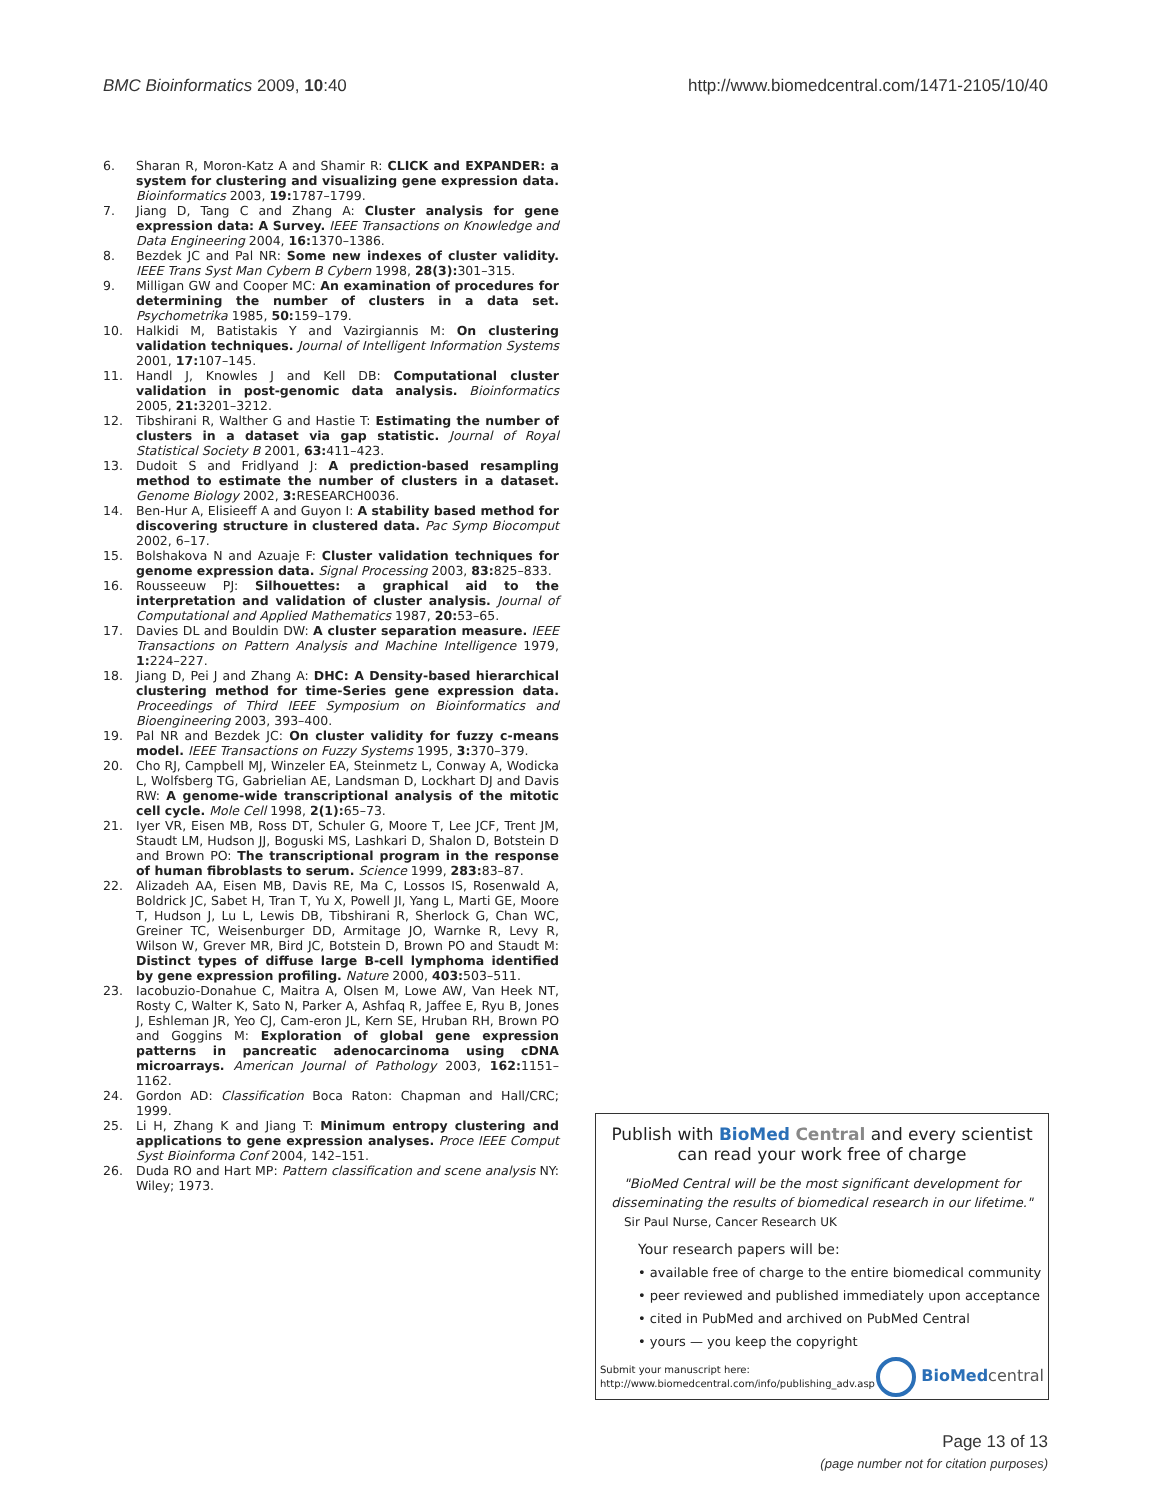BMC Bioinformatics 2009, 10:40
http://www.biomedcentral.com/1471-2105/10/40
6. Sharan R, Moron-Katz A and Shamir R: CLICK and EXPANDER: a system for clustering and visualizing gene expression data. Bioinformatics 2003, 19: 1787–1799.
7. Jiang D, Tang C and Zhang A: Cluster analysis for gene expression data: A Survey. IEEE Transactions on Knowledge and Data Engineering 2004, 16: 1370–1386.
8. Bezdek JC and Pal NR: Some new indexes of cluster validity. IEEE Trans Syst Man Cybern B Cybern 1998, 28(3): 301–315.
9. Milligan GW and Cooper MC: An examination of procedures for determining the number of clusters in a data set. Psychometrika 1985, 50: 159–179.
10. Halkidi M, Batistakis Y and Vazirgiannis M: On clustering validation techniques. Journal of Intelligent Information Systems 2001, 17: 107–145.
11. Handl J, Knowles J and Kell DB: Computational cluster validation in post-genomic data analysis. Bioinformatics 2005, 21: 3201–3212.
12. Tibshirani R, Walther G and Hastie T: Estimating the number of clusters in a dataset via gap statistic. Journal of Royal Statistical Society B 2001, 63: 411–423.
13. Dudoit S and Fridlyand J: A prediction-based resampling method to estimate the number of clusters in a dataset. Genome Biology 2002, 3: RESEARCH0036.
14. Ben-Hur A, Elisieeff A and Guyon I: A stability based method for discovering structure in clustered data. Pac Symp Biocomput 2002, 6–17.
15. Bolshakova N and Azuaje F: Cluster validation techniques for genome expression data. Signal Processing 2003, 83: 825–833.
16. Rousseeuw PJ: Silhouettes: a graphical aid to the interpretation and validation of cluster analysis. Journal of Computational and Applied Mathematics 1987, 20: 53–65.
17. Davies DL and Bouldin DW: A cluster separation measure. IEEE Transactions on Pattern Analysis and Machine Intelligence 1979, 1: 224–227.
18. Jiang D, Pei J and Zhang A: DHC: A Density-based hierarchical clustering method for time-Series gene expression data. Proceedings of Third IEEE Symposium on Bioinformatics and Bioengineering 2003, 393–400.
19. Pal NR and Bezdek JC: On cluster validity for fuzzy c-means model. IEEE Transactions on Fuzzy Systems 1995, 3: 370–379.
20. Cho RJ, Campbell MJ, Winzeler EA, Steinmetz L, Conway A, Wodicka L, Wolfsberg TG, Gabrielian AE, Landsman D, Lockhart DJ and Davis RW: A genome-wide transcriptional analysis of the mitotic cell cycle. Mole Cell 1998, 2(1): 65–73.
21. Iyer VR, Eisen MB, Ross DT, Schuler G, Moore T, Lee JCF, Trent JM, Staudt LM, Hudson JJ, Boguski MS, Lashkari D, Shalon D, Botstein D and Brown PO: The transcriptional program in the response of human fibroblasts to serum. Science 1999, 283: 83–87.
22. Alizadeh AA, Eisen MB, Davis RE, Ma C, Lossos IS, Rosenwald A, Boldrick JC, Sabet H, Tran T, Yu X, Powell JI, Yang L, Marti GE, Moore T, Hudson J, Lu L, Lewis DB, Tibshirani R, Sherlock G, Chan WC, Greiner TC, Weisenburger DD, Armitage JO, Warnke R, Levy R, Wilson W, Grever MR, Bird JC, Botstein D, Brown PO and Staudt M: Distinct types of diffuse large B-cell lymphoma identified by gene expression profiling. Nature 2000, 403: 503–511.
23. Iacobuzio-Donahue C, Maitra A, Olsen M, Lowe AW, Van Heek NT, Rosty C, Walter K, Sato N, Parker A, Ashfaq R, Jaffee E, Ryu B, Jones J, Eshleman JR, Yeo CJ, Cam-eron JL, Kern SE, Hruban RH, Brown PO and Goggins M: Exploration of global gene expression patterns in pancreatic adenocarcinoma using cDNA microarrays. American Journal of Pathology 2003, 162: 1151–1162.
24. Gordon AD: Classification Boca Raton: Chapman and Hall/CRC; 1999.
25. Li H, Zhang K and Jiang T: Minimum entropy clustering and applications to gene expression analyses. Proce IEEE Comput Syst Bioinforma Conf 2004, 142–151.
26. Duda RO and Hart MP: Pattern classification and scene analysis NY: Wiley; 1973.
Publish with BioMed Central and every scientist can read your work free of charge
"BioMed Central will be the most significant development for disseminating the results of biomedical research in our lifetime."
Sir Paul Nurse, Cancer Research UK
Your research papers will be:
• available free of charge to the entire biomedical community
• peer reviewed and published immediately upon acceptance
• cited in PubMed and archived on PubMed Central
• yours — you keep the copyright
Submit your manuscript here:
http://www.biomedcentral.com/info/publishing_adv.asp
BioMed central
Page 13 of 13
(page number not for citation purposes)